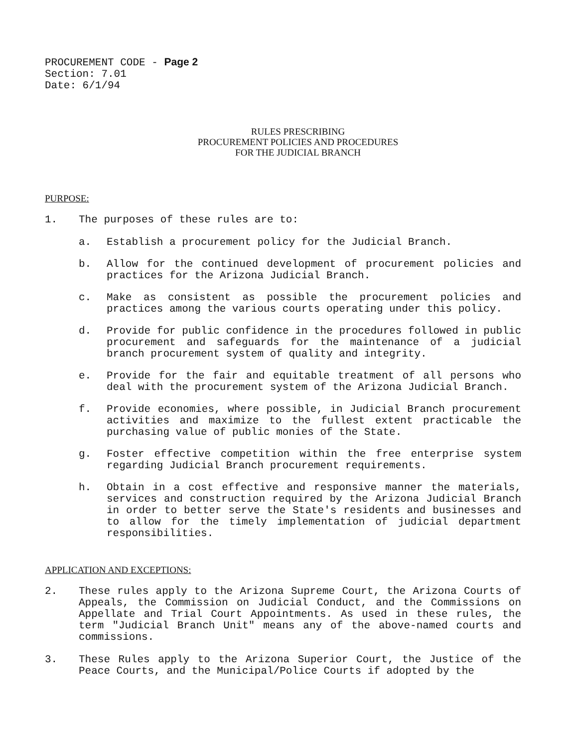PROCUREMENT CODE - Page 2
Section: 7.01
Date: 6/1/94
RULES PRESCRIBING
PROCUREMENT POLICIES AND PROCEDURES
FOR THE JUDICIAL BRANCH
PURPOSE:
1. The purposes of these rules are to:
a. Establish a procurement policy for the Judicial Branch.
b. Allow for the continued development of procurement policies and practices for the Arizona Judicial Branch.
c. Make as consistent as possible the procurement policies and practices among the various courts operating under this policy.
d. Provide for public confidence in the procedures followed in public procurement and safeguards for the maintenance of a judicial branch procurement system of quality and integrity.
e. Provide for the fair and equitable treatment of all persons who deal with the procurement system of the Arizona Judicial Branch.
f. Provide economies, where possible, in Judicial Branch procurement activities and maximize to the fullest extent practicable the purchasing value of public monies of the State.
g. Foster effective competition within the free enterprise system regarding Judicial Branch procurement requirements.
h. Obtain in a cost effective and responsive manner the materials, services and construction required by the Arizona Judicial Branch in order to better serve the State's residents and businesses and to allow for the timely implementation of judicial department responsibilities.
APPLICATION AND EXCEPTIONS:
2. These rules apply to the Arizona Supreme Court, the Arizona Courts of Appeals, the Commission on Judicial Conduct, and the Commissions on Appellate and Trial Court Appointments. As used in these rules, the term "Judicial Branch Unit" means any of the above-named courts and commissions.
3. These Rules apply to the Arizona Superior Court, the Justice of the Peace Courts, and the Municipal/Police Courts if adopted by the